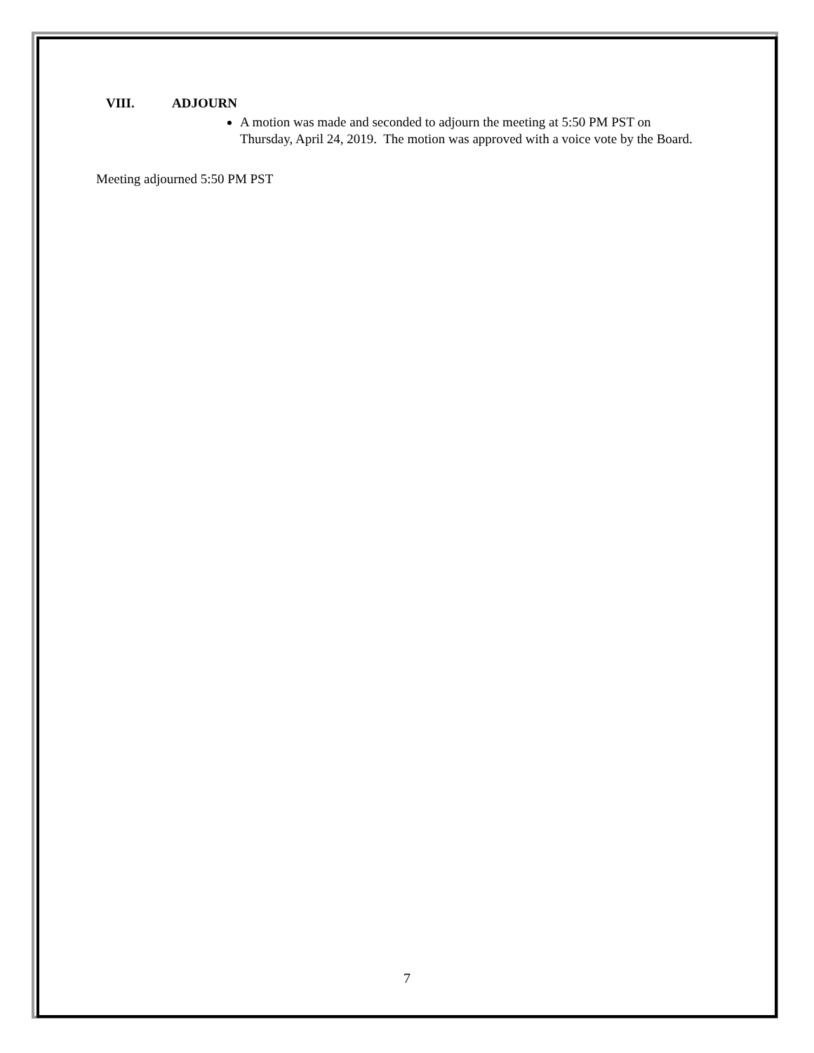VIII. ADJOURN
A motion was made and seconded to adjourn the meeting at 5:50 PM PST on Thursday, April 24, 2019. The motion was approved with a voice vote by the Board.
Meeting adjourned 5:50 PM PST
7